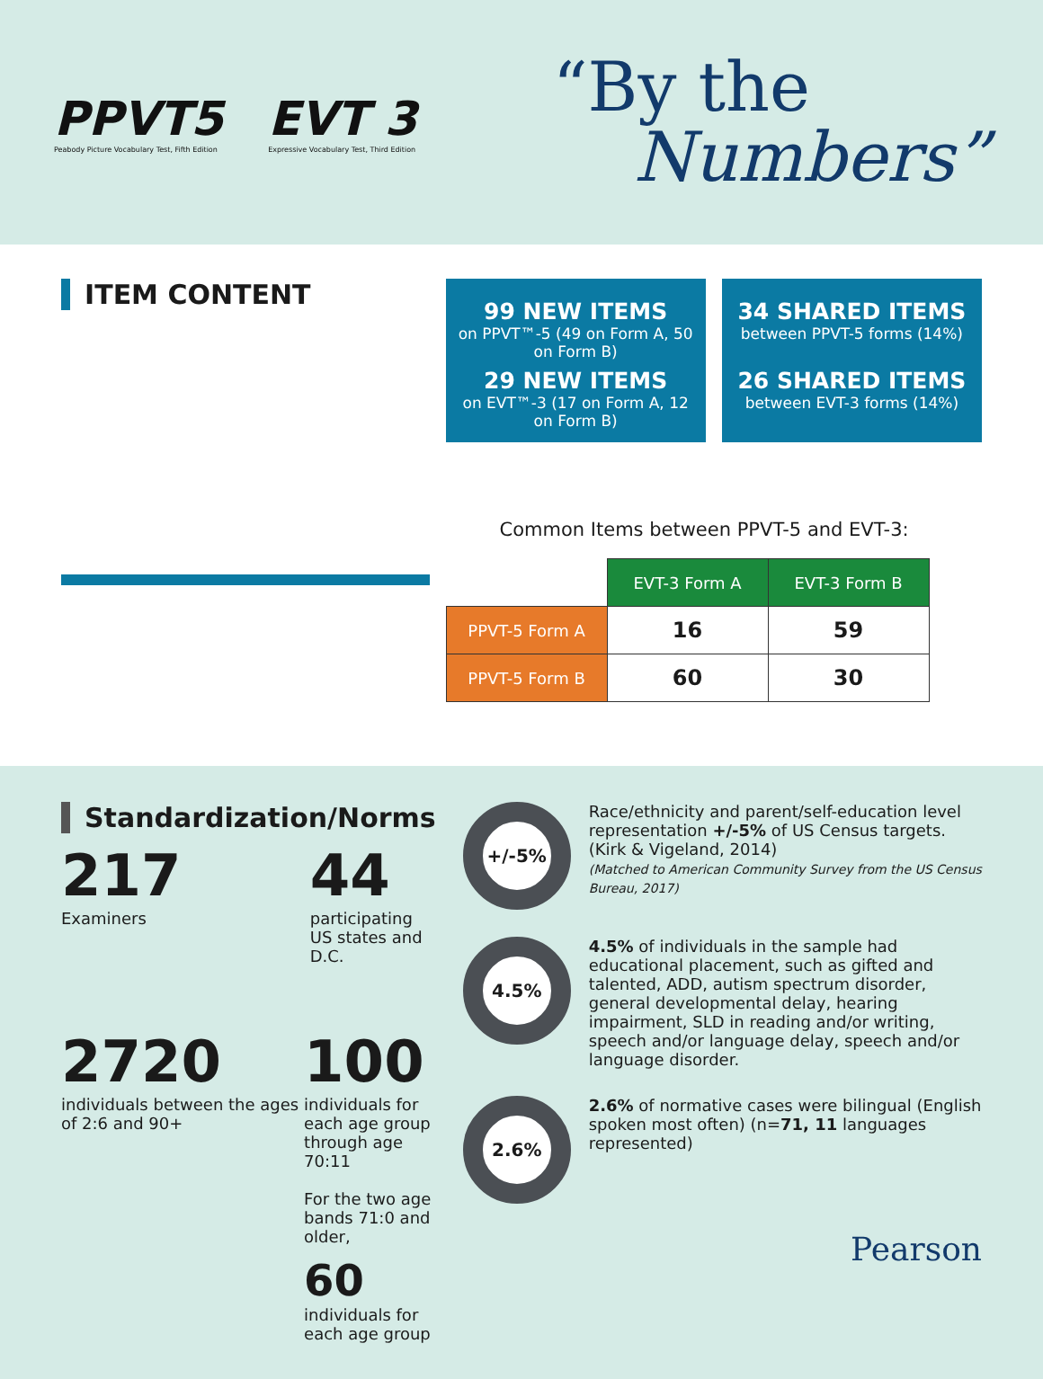PPVT5
Peabody Picture Vocabulary Test, Fifth Edition
EVT 3
Expressive Vocabulary Test, Third Edition
“By the
Numbers”
ITEM CONTENT
99 NEW ITEMS
on PPVT™-5 (49 on Form A, 50 on Form B)
29 NEW ITEMS
on EVT™-3 (17 on Form A, 12 on Form B)
34 SHARED ITEMS
between PPVT-5 forms (14%)
26 SHARED ITEMS
between EVT-3 forms (14%)
Common Items between PPVT-5 and EVT-3:
| | EVT-3 Form A | EVT-3 Form B |
| PPVT-5 Form A | 16 | 59 |
| PPVT-5 Form B | 60 | 30 |
Standardization/Norms
217
Examiners
44
participating US states and D.C.
2720
individuals between the ages of 2:6 and 90+
100
individuals for each age group through age 70:11
For the two age bands 71:0 and older,
60
individuals for each age group
+/-5%
Race/ethnicity and parent/self-education level representation +/-5% of US Census targets. (Kirk & Vigeland, 2014)
(Matched to American Community Survey from the US Census Bureau, 2017)
4.5%
4.5% of individuals in the sample had educational placement, such as gifted and talented, ADD, autism spectrum disorder, general developmental delay, hearing impairment, SLD in reading and/or writing, speech and/or language delay, speech and/or language disorder.
2.6%
2.6% of normative cases were bilingual (English spoken most often) (n=71, 11 languages represented)
Pearson